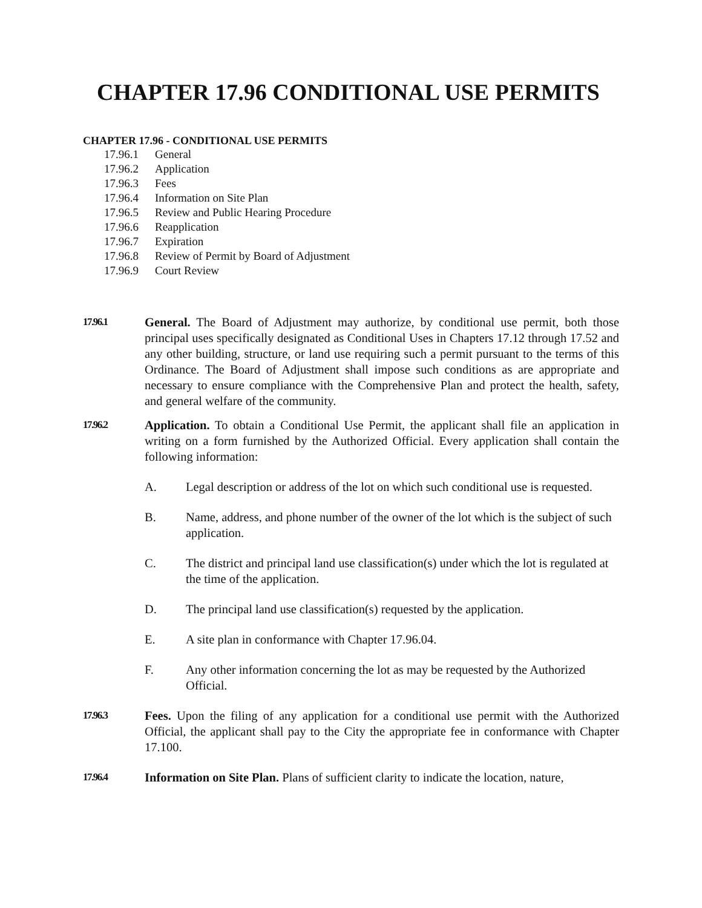CHAPTER 17.96 CONDITIONAL USE PERMITS
CHAPTER 17.96 - CONDITIONAL USE PERMITS
17.96.1 General
17.96.2 Application
17.96.3 Fees
17.96.4 Information on Site Plan
17.96.5 Review and Public Hearing Procedure
17.96.6 Reapplication
17.96.7 Expiration
17.96.8 Review of Permit by Board of Adjustment
17.96.9 Court Review
17.96.1
General. The Board of Adjustment may authorize, by conditional use permit, both those principal uses specifically designated as Conditional Uses in Chapters 17.12 through 17.52 and any other building, structure, or land use requiring such a permit pursuant to the terms of this Ordinance. The Board of Adjustment shall impose such conditions as are appropriate and necessary to ensure compliance with the Comprehensive Plan and protect the health, safety, and general welfare of the community.
17.96.2
Application. To obtain a Conditional Use Permit, the applicant shall file an application in writing on a form furnished by the Authorized Official. Every application shall contain the following information:
A. Legal description or address of the lot on which such conditional use is requested.
B. Name, address, and phone number of the owner of the lot which is the subject of such application.
C. The district and principal land use classification(s) under which the lot is regulated at the time of the application.
D. The principal land use classification(s) requested by the application.
E. A site plan in conformance with Chapter 17.96.04.
F. Any other information concerning the lot as may be requested by the Authorized Official.
17.96.3
Fees. Upon the filing of any application for a conditional use permit with the Authorized Official, the applicant shall pay to the City the appropriate fee in conformance with Chapter 17.100.
17.96.4
Information on Site Plan. Plans of sufficient clarity to indicate the location, nature,